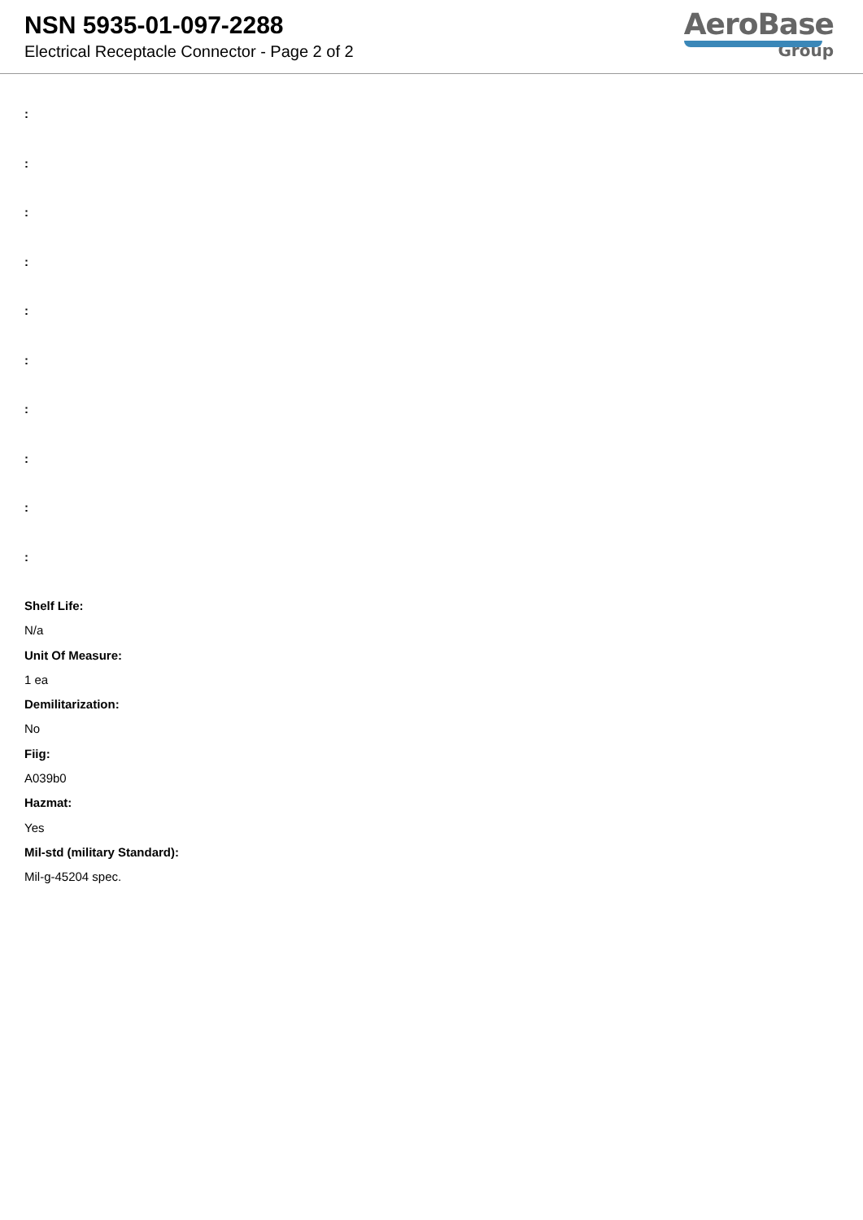NSN 5935-01-097-2288
Electrical Receptacle Connector - Page 2 of 2
AeroBase
Group
:
:
:
:
:
:
:
:
:
:
Shelf Life:
N/a
Unit Of Measure:
1 ea
Demilitarization:
No
Fiig:
A039b0
Hazmat:
Yes
Mil-std (military Standard):
Mil-g-45204 spec.